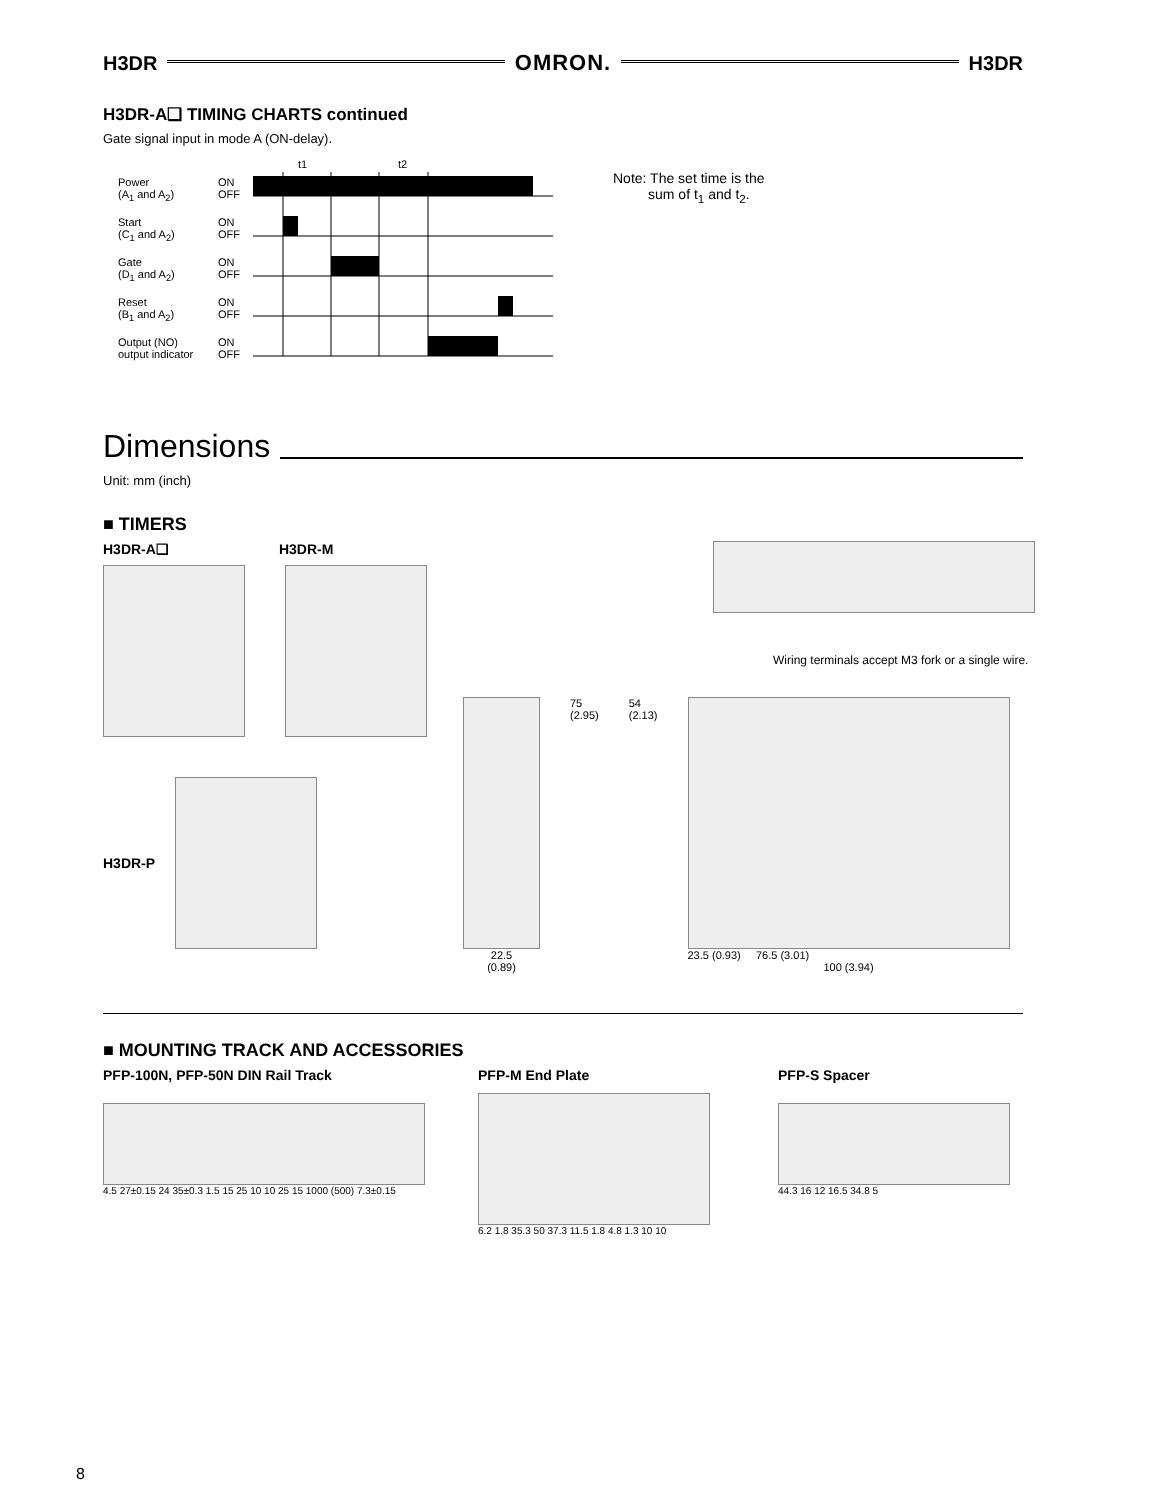H3DR OMRON. H3DR
H3DR-A❑ TIMING CHARTS continued
Gate signal input in mode A (ON-delay).
Power
(A<sub>1</sub> and A<sub>2</sub>)
Start
(C<sub>1</sub> and A<sub>2</sub>)
Gate
(D<sub>1</sub> and A<sub>2</sub>)
Reset
(B<sub>1</sub> and A<sub>2</sub>)
Output (NO)
output indicator
ON
OFF
ON
OFF
ON
OFF
ON
OFF
ON
OFF
t1
t2
Note: The set time is the
sum of t<sub>1</sub> and t<sub>2</sub>.
Dimensions
Unit: mm (inch)
■ TIMERS
H3DR-A❑ H3DR-M
H3DR-P
Wiring terminals accept M3 fork or a single wire.
22.5
(0.89)
75
(2.95)
54
(2.13)
23.5 (0.93) 76.5 (3.01)
100 (3.94)
■ MOUNTING TRACK AND ACCESSORIES
PFP-100N, PFP-50N DIN Rail Track
4.5 27±0.15 24 35±0.3 1.5 15 25 10 10 25 15 1000 (500) 7.3±0.15
PFP-M End Plate
6.2 1.8 35.3 50 37.3 11.5 1.8 4.8 1.3 10 10
PFP-S Spacer
44.3 16 12 16.5 34.8 5
8